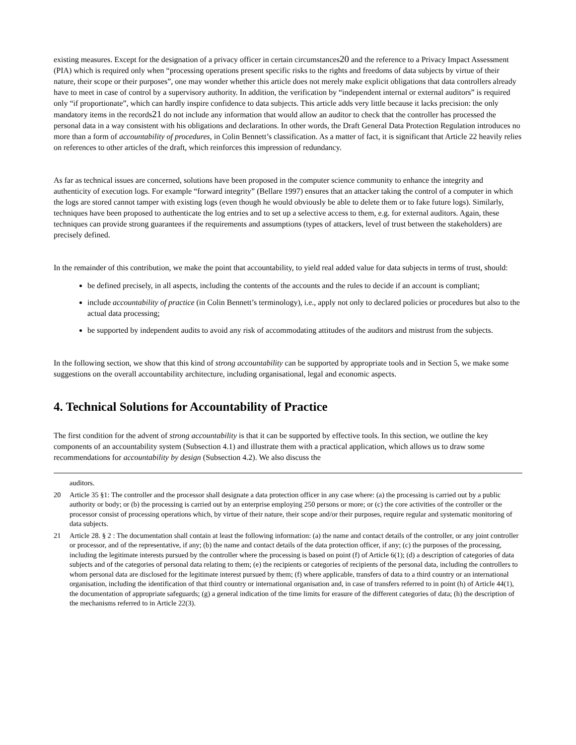existing measures. Except for the designation of a privacy officer in certain circumstances20 and the reference to a Privacy Impact Assessment (PIA) which is required only when “processing operations present specific risks to the rights and freedoms of data subjects by virtue of their nature, their scope or their purposes”, one may wonder whether this article does not merely make explicit obligations that data controllers already have to meet in case of control by a supervisory authority. In addition, the verification by “independent internal or external auditors” is required only “if proportionate”, which can hardly inspire confidence to data subjects. This article adds very little because it lacks precision: the only mandatory items in the records21 do not include any information that would allow an auditor to check that the controller has processed the personal data in a way consistent with his obligations and declarations. In other words, the Draft General Data Protection Regulation introduces no more than a form of accountability of procedures, in Colin Bennett’s classification. As a matter of fact, it is significant that Article 22 heavily relies on references to other articles of the draft, which reinforces this impression of redundancy.
As far as technical issues are concerned, solutions have been proposed in the computer science community to enhance the integrity and authenticity of execution logs. For example “forward integrity” (Bellare 1997) ensures that an attacker taking the control of a computer in which the logs are stored cannot tamper with existing logs (even though he would obviously be able to delete them or to fake future logs). Similarly, techniques have been proposed to authenticate the log entries and to set up a selective access to them, e.g. for external auditors. Again, these techniques can provide strong guarantees if the requirements and assumptions (types of attackers, level of trust between the stakeholders) are precisely defined.
In the remainder of this contribution, we make the point that accountability, to yield real added value for data subjects in terms of trust, should:
be defined precisely, in all aspects, including the contents of the accounts and the rules to decide if an account is compliant;
include accountability of practice (in Colin Bennett’s terminology), i.e., apply not only to declared policies or procedures but also to the actual data processing;
be supported by independent audits to avoid any risk of accommodating attitudes of the auditors and mistrust from the subjects.
In the following section, we show that this kind of strong accountability can be supported by appropriate tools and in Section 5, we make some suggestions on the overall accountability architecture, including organisational, legal and economic aspects.
4. Technical Solutions for Accountability of Practice
The first condition for the advent of strong accountability is that it can be supported by effective tools. In this section, we outline the key components of an accountability system (Subsection 4.1) and illustrate them with a practical application, which allows us to draw some recommendations for accountability by design (Subsection 4.2). We also discuss the
auditors.
20 Article 35 §1: The controller and the processor shall designate a data protection officer in any case where: (a) the processing is carried out by a public authority or body; or (b) the processing is carried out by an enterprise employing 250 persons or more; or (c) the core activities of the controller or the processor consist of processing operations which, by virtue of their nature, their scope and/or their purposes, require regular and systematic monitoring of data subjects.
21 Article 28. § 2 : The documentation shall contain at least the following information: (a) the name and contact details of the controller, or any joint controller or processor, and of the representative, if any; (b) the name and contact details of the data protection officer, if any; (c) the purposes of the processing, including the legitimate interests pursued by the controller where the processing is based on point (f) of Article 6(1); (d) a description of categories of data subjects and of the categories of personal data relating to them; (e) the recipients or categories of recipients of the personal data, including the controllers to whom personal data are disclosed for the legitimate interest pursued by them; (f) where applicable, transfers of data to a third country or an international organisation, including the identification of that third country or international organisation and, in case of transfers referred to in point (h) of Article 44(1), the documentation of appropriate safeguards; (g) a general indication of the time limits for erasure of the different categories of data; (h) the description of the mechanisms referred to in Article 22(3).